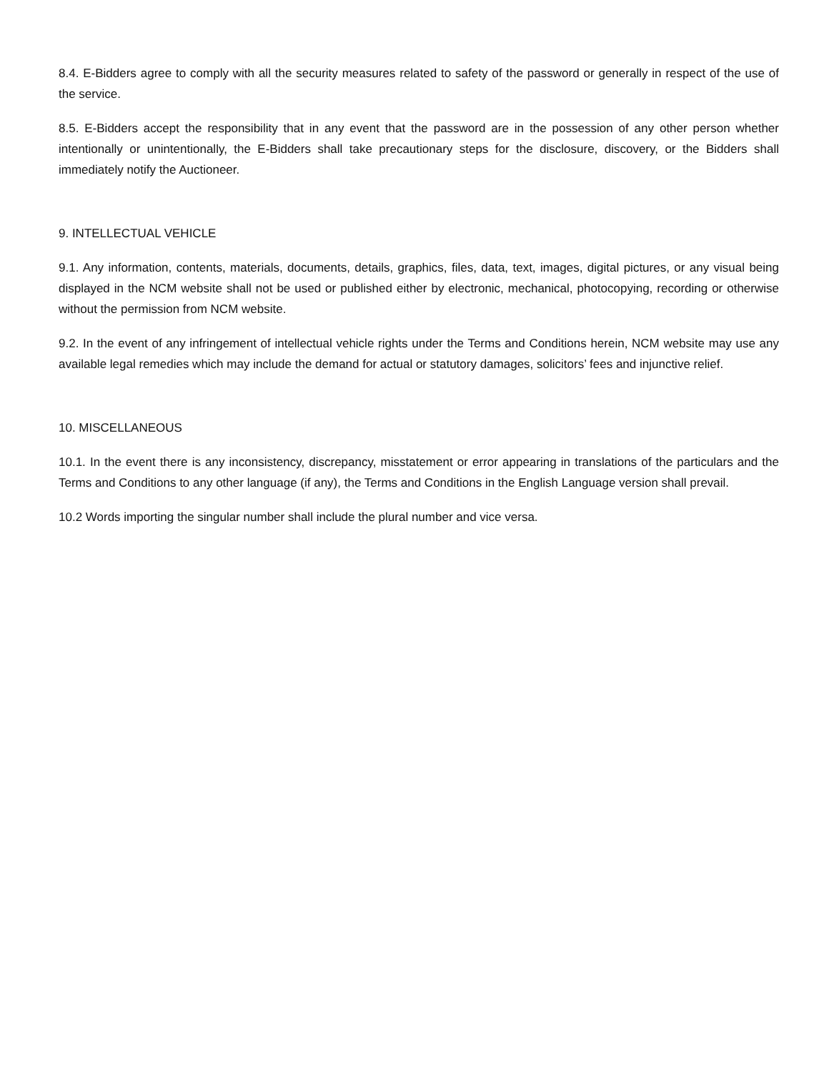8.4. E-Bidders agree to comply with all the security measures related to safety of the password or generally in respect of the use of the service.
8.5. E-Bidders accept the responsibility that in any event that the password are in the possession of any other person whether intentionally or unintentionally, the E-Bidders shall take precautionary steps for the disclosure, discovery, or the Bidders shall immediately notify the Auctioneer.
9. INTELLECTUAL VEHICLE
9.1. Any information, contents, materials, documents, details, graphics, files, data, text, images, digital pictures, or any visual being displayed in the NCM website shall not be used or published either by electronic, mechanical, photocopying, recording or otherwise without the permission from NCM website.
9.2. In the event of any infringement of intellectual vehicle rights under the Terms and Conditions herein, NCM website may use any available legal remedies which may include the demand for actual or statutory damages, solicitors’ fees and injunctive relief.
10. MISCELLANEOUS
10.1. In the event there is any inconsistency, discrepancy, misstatement or error appearing in translations of the particulars and the Terms and Conditions to any other language (if any), the Terms and Conditions in the English Language version shall prevail.
10.2 Words importing the singular number shall include the plural number and vice versa.